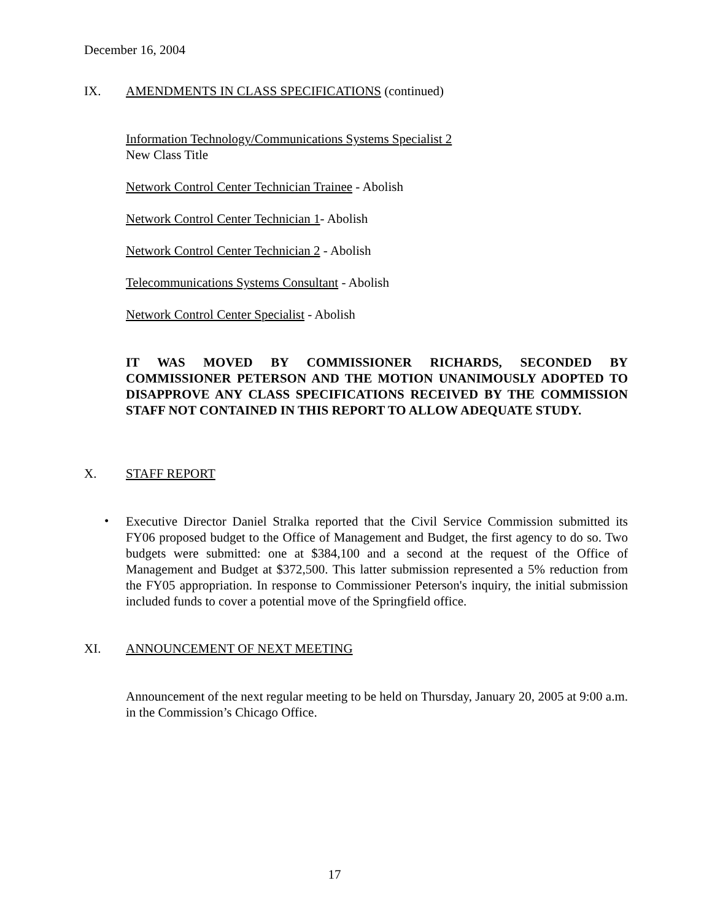December 16, 2004
IX. AMENDMENTS IN CLASS SPECIFICATIONS (continued)
Information Technology/Communications Systems Specialist 2
New Class Title
Network Control Center Technician Trainee - Abolish
Network Control Center Technician 1- Abolish
Network Control Center Technician 2 - Abolish
Telecommunications Systems Consultant - Abolish
Network Control Center Specialist - Abolish
IT WAS MOVED BY COMMISSIONER RICHARDS, SECONDED BY COMMISSIONER PETERSON AND THE MOTION UNANIMOUSLY ADOPTED TO DISAPPROVE ANY CLASS SPECIFICATIONS RECEIVED BY THE COMMISSION STAFF NOT CONTAINED IN THIS REPORT TO ALLOW ADEQUATE STUDY.
X. STAFF REPORT
•
Executive Director Daniel Stralka reported that the Civil Service Commission submitted its FY06 proposed budget to the Office of Management and Budget, the first agency to do so. Two budgets were submitted: one at $384,100 and a second at the request of the Office of Management and Budget at $372,500. This latter submission represented a 5% reduction from the FY05 appropriation. In response to Commissioner Peterson's inquiry, the initial submission included funds to cover a potential move of the Springfield office.
XI. ANNOUNCEMENT OF NEXT MEETING
Announcement of the next regular meeting to be held on Thursday, January 20, 2005 at 9:00 a.m. in the Commission’s Chicago Office.
17